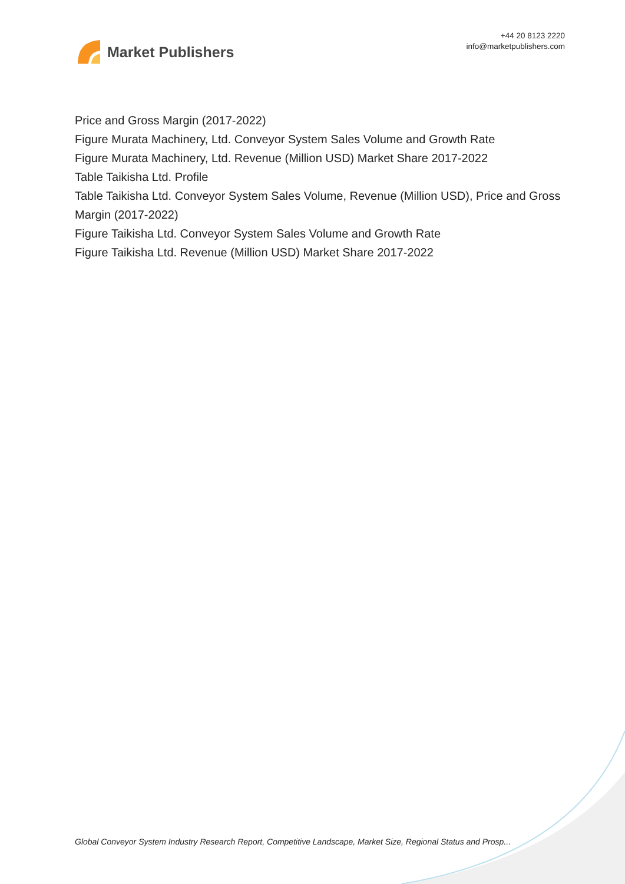Market Publishers
+44 20 8123 2220
info@marketpublishers.com
Price and Gross Margin (2017-2022)
Figure Murata Machinery, Ltd. Conveyor System Sales Volume and Growth Rate
Figure Murata Machinery, Ltd. Revenue (Million USD) Market Share 2017-2022
Table Taikisha Ltd. Profile
Table Taikisha Ltd. Conveyor System Sales Volume, Revenue (Million USD), Price and Gross Margin (2017-2022)
Figure Taikisha Ltd. Conveyor System Sales Volume and Growth Rate
Figure Taikisha Ltd. Revenue (Million USD) Market Share 2017-2022
Global Conveyor System Industry Research Report, Competitive Landscape, Market Size, Regional Status and Prosp...